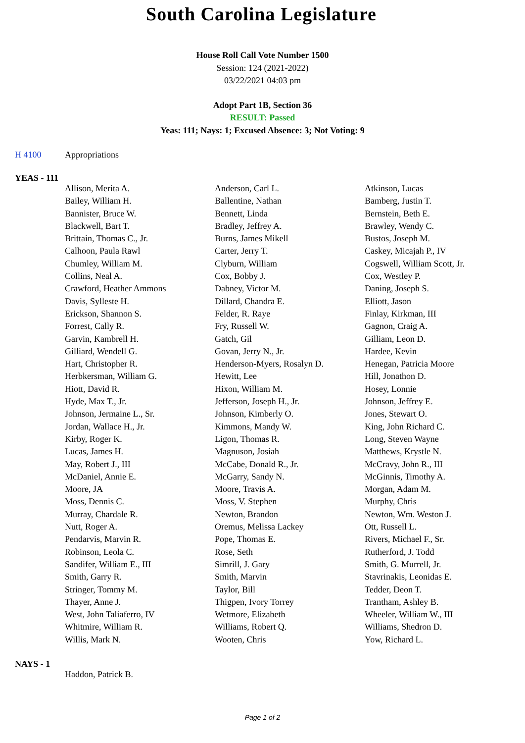South Carolina Legislature
House Roll Call Vote Number 1500
Session: 124 (2021-2022)
03/22/2021 04:03 pm
Adopt Part 1B, Section 36
RESULT: Passed
Yeas: 111; Nays: 1; Excused Absence: 3; Not Voting: 9
H 4100 Appropriations
YEAS - 111
| Allison, Merita A. | Anderson, Carl L. | Atkinson, Lucas |
| Bailey, William H. | Ballentine, Nathan | Bamberg, Justin T. |
| Bannister, Bruce W. | Bennett, Linda | Bernstein, Beth E. |
| Blackwell, Bart T. | Bradley, Jeffrey A. | Brawley, Wendy C. |
| Brittain, Thomas C., Jr. | Burns, James Mikell | Bustos, Joseph M. |
| Calhoon, Paula Rawl | Carter, Jerry T. | Caskey, Micajah P., IV |
| Chumley, William M. | Clyburn, William | Cogswell, William Scott, Jr. |
| Collins, Neal A. | Cox, Bobby J. | Cox, Westley P. |
| Crawford, Heather Ammons | Dabney, Victor M. | Daning, Joseph S. |
| Davis, Sylleste H. | Dillard, Chandra E. | Elliott, Jason |
| Erickson, Shannon S. | Felder, R. Raye | Finlay, Kirkman, III |
| Forrest, Cally R. | Fry, Russell W. | Gagnon, Craig A. |
| Garvin, Kambrell H. | Gatch, Gil | Gilliam, Leon D. |
| Gilliard, Wendell G. | Govan, Jerry N., Jr. | Hardee, Kevin |
| Hart, Christopher R. | Henderson-Myers, Rosalyn D. | Henegan, Patricia Moore |
| Herbkersman, William G. | Hewitt, Lee | Hill, Jonathon D. |
| Hiott, David R. | Hixon, William M. | Hosey, Lonnie |
| Hyde, Max T., Jr. | Jefferson, Joseph H., Jr. | Johnson, Jeffrey E. |
| Johnson, Jermaine L., Sr. | Johnson, Kimberly O. | Jones, Stewart O. |
| Jordan, Wallace H., Jr. | Kimmons, Mandy W. | King, John Richard C. |
| Kirby, Roger K. | Ligon, Thomas R. | Long, Steven Wayne |
| Lucas, James H. | Magnuson, Josiah | Matthews, Krystle N. |
| May, Robert J., III | McCabe, Donald R., Jr. | McCravy, John R., III |
| McDaniel, Annie E. | McGarry, Sandy N. | McGinnis, Timothy A. |
| Moore, JA | Moore, Travis A. | Morgan, Adam M. |
| Moss, Dennis C. | Moss, V. Stephen | Murphy, Chris |
| Murray, Chardale R. | Newton, Brandon | Newton, Wm. Weston J. |
| Nutt, Roger A. | Oremus, Melissa Lackey | Ott, Russell L. |
| Pendarvis, Marvin R. | Pope, Thomas E. | Rivers, Michael F., Sr. |
| Robinson, Leola C. | Rose, Seth | Rutherford, J. Todd |
| Sandifer, William E., III | Simrill, J. Gary | Smith, G. Murrell, Jr. |
| Smith, Garry R. | Smith, Marvin | Stavrinakis, Leonidas E. |
| Stringer, Tommy M. | Taylor, Bill | Tedder, Deon T. |
| Thayer, Anne J. | Thigpen, Ivory Torrey | Trantham, Ashley B. |
| West, John Taliaferro, IV | Wetmore, Elizabeth | Wheeler, William W., III |
| Whitmire, William R. | Williams, Robert Q. | Williams, Shedron D. |
| Willis, Mark N. | Wooten, Chris | Yow, Richard L. |
NAYS - 1
| Haddon, Patrick B. | | |
Page 1 of 2